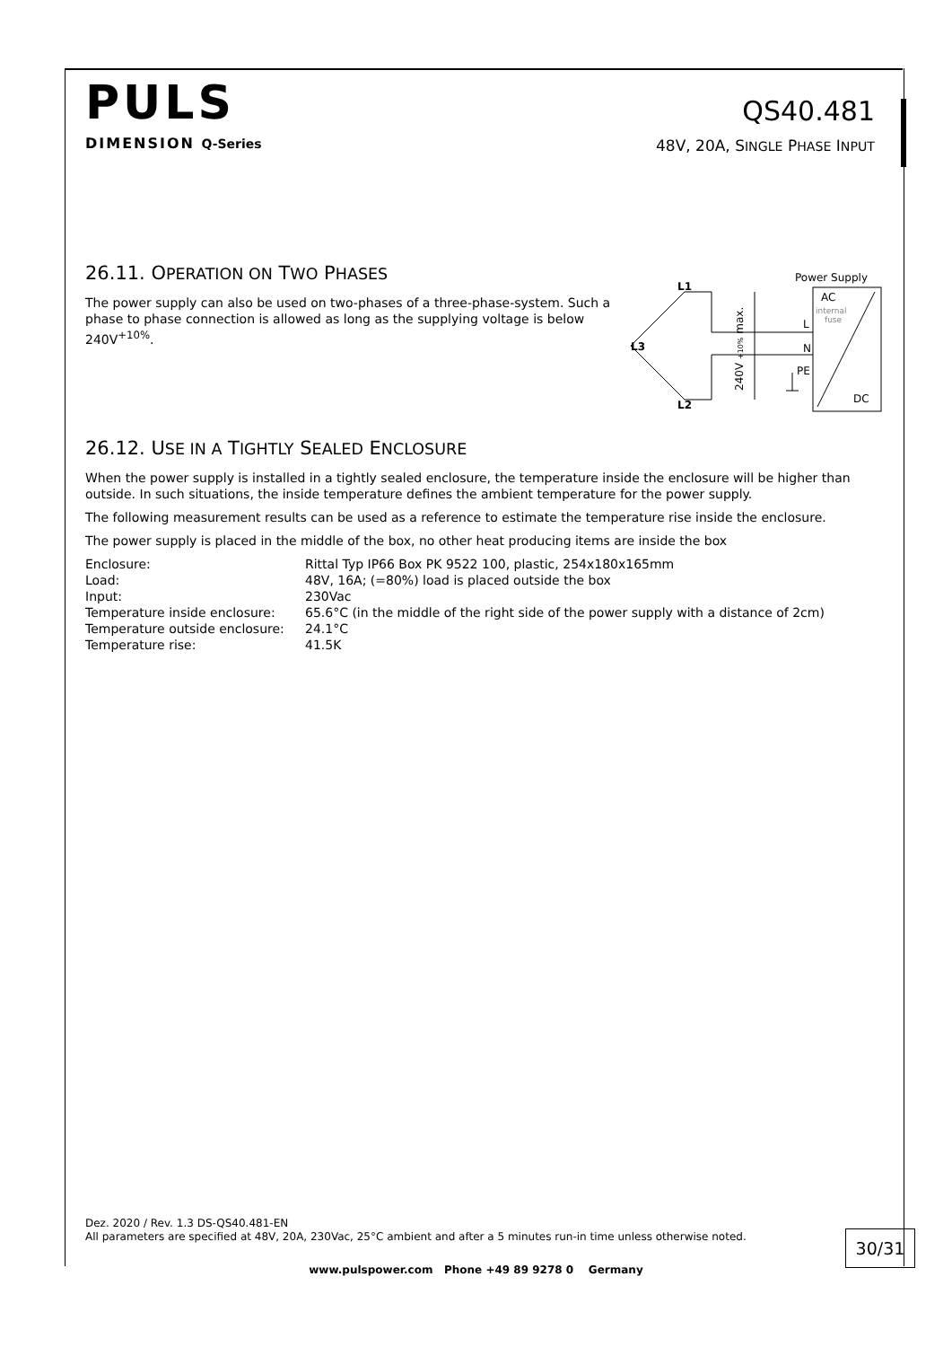PULS
DIMENSION Q-Series
QS40.481
48V, 20A, SINGLE PHASE INPUT
26.11. OPERATION ON TWO PHASES
The power supply can also be used on two-phases of a three-phase-system. Such a phase to phase connection is allowed as long as the supplying voltage is below 240V<sup>+10%</sup>.
Power Supply
AC
DC
internal
fuse
L
N
PE
L1
L3
L2
240V +10% max.
26.12. USE IN A TIGHTLY SEALED ENCLOSURE
When the power supply is installed in a tightly sealed enclosure, the temperature inside the enclosure will be higher than outside. In such situations, the inside temperature defines the ambient temperature for the power supply.
The following measurement results can be used as a reference to estimate the temperature rise inside the enclosure.
The power supply is placed in the middle of the box, no other heat producing items are inside the box
| Enclosure: | Rittal Typ IP66 Box PK 9522 100, plastic, 254x180x165mm |
| Load: | 48V, 16A; (=80%) load is placed outside the box |
| Input: | 230Vac |
| Temperature inside enclosure: | 65.6°C (in the middle of the right side of the power supply with a distance of 2cm) |
| Temperature outside enclosure: | 24.1°C |
| Temperature rise: | 41.5K |
Dez. 2020 / Rev. 1.3 DS-QS40.481-EN
All parameters are specified at 48V, 20A, 230Vac, 25°C ambient and after a 5 minutes run-in time unless otherwise noted.
30/31
www.pulspower.com Phone +49 89 9278 0 Germany